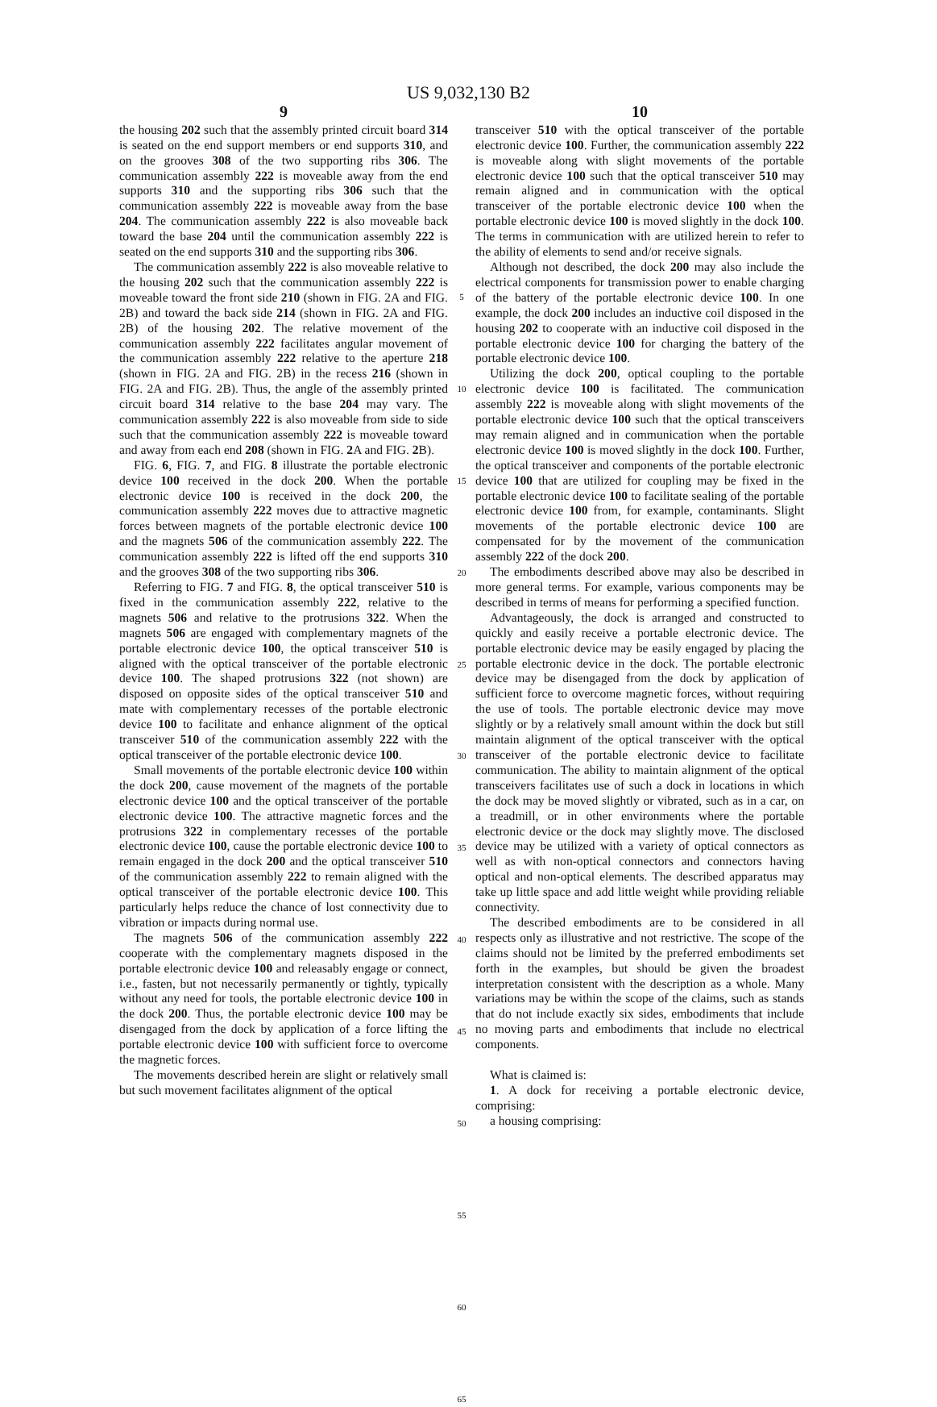US 9,032,130 B2
9
the housing 202 such that the assembly printed circuit board 314 is seated on the end support members or end supports 310, and on the grooves 308 of the two supporting ribs 306. The communication assembly 222 is moveable away from the end supports 310 and the supporting ribs 306 such that the communication assembly 222 is moveable away from the base 204. The communication assembly 222 is also moveable back toward the base 204 until the communication assembly 222 is seated on the end supports 310 and the supporting ribs 306.
The communication assembly 222 is also moveable relative to the housing 202 such that the communication assembly 222 is moveable toward the front side 210 (shown in FIG. 2A and FIG. 2B) and toward the back side 214 (shown in FIG. 2A and FIG. 2B) of the housing 202. The relative movement of the communication assembly 222 facilitates angular movement of the communication assembly 222 relative to the aperture 218 (shown in FIG. 2A and FIG. 2B) in the recess 216 (shown in FIG. 2A and FIG. 2B). Thus, the angle of the assembly printed circuit board 314 relative to the base 204 may vary. The communication assembly 222 is also moveable from side to side such that the communication assembly 222 is moveable toward and away from each end 208 (shown in FIG. 2 A and FIG. 2 B).
FIG. 6, FIG. 7, and FIG. 8 illustrate the portable electronic device 100 received in the dock 200. When the portable electronic device 100 is received in the dock 200, the communication assembly 222 moves due to attractive magnetic forces between magnets of the portable electronic device 100 and the magnets 506 of the communication assembly 222. The communication assembly 222 is lifted off the end supports 310 and the grooves 308 of the two supporting ribs 306.
Referring to FIG. 7 and FIG. 8, the optical transceiver 510 is fixed in the communication assembly 222, relative to the magnets 506 and relative to the protrusions 322. When the magnets 506 are engaged with complementary magnets of the portable electronic device 100, the optical transceiver 510 is aligned with the optical transceiver of the portable electronic device 100. The shaped protrusions 322 (not shown) are disposed on opposite sides of the optical transceiver 510 and mate with complementary recesses of the portable electronic device 100 to facilitate and enhance alignment of the optical transceiver 510 of the communication assembly 222 with the optical transceiver of the portable electronic device 100.
Small movements of the portable electronic device 100 within the dock 200, cause movement of the magnets of the portable electronic device 100 and the optical transceiver of the portable electronic device 100. The attractive magnetic forces and the protrusions 322 in complementary recesses of the portable electronic device 100, cause the portable electronic device 100 to remain engaged in the dock 200 and the optical transceiver 510 of the communication assembly 222 to remain aligned with the optical transceiver of the portable electronic device 100. This particularly helps reduce the chance of lost connectivity due to vibration or impacts during normal use.
The magnets 506 of the communication assembly 222 cooperate with the complementary magnets disposed in the portable electronic device 100 and releasably engage or connect, i.e., fasten, but not necessarily permanently or tightly, typically without any need for tools, the portable electronic device 100 in the dock 200. Thus, the portable electronic device 100 may be disengaged from the dock by application of a force lifting the portable electronic device 100 with sufficient force to overcome the magnetic forces.
The movements described herein are slight or relatively small but such movement facilitates alignment of the optical
5
10
15
20
25
30
35
40
45
50
55
60
65
10
transceiver 510 with the optical transceiver of the portable electronic device 100. Further, the communication assembly 222 is moveable along with slight movements of the portable electronic device 100 such that the optical transceiver 510 may remain aligned and in communication with the optical transceiver of the portable electronic device 100 when the portable electronic device 100 is moved slightly in the dock 100. The terms in communication with are utilized herein to refer to the ability of elements to send and/or receive signals.
Although not described, the dock 200 may also include the electrical components for transmission power to enable charging of the battery of the portable electronic device 100. In one example, the dock 200 includes an inductive coil disposed in the housing 202 to cooperate with an inductive coil disposed in the portable electronic device 100 for charging the battery of the portable electronic device 100.
Utilizing the dock 200, optical coupling to the portable electronic device 100 is facilitated. The communication assembly 222 is moveable along with slight movements of the portable electronic device 100 such that the optical transceivers may remain aligned and in communication when the portable electronic device 100 is moved slightly in the dock 100. Further, the optical transceiver and components of the portable electronic device 100 that are utilized for coupling may be fixed in the portable electronic device 100 to facilitate sealing of the portable electronic device 100 from, for example, contaminants. Slight movements of the portable electronic device 100 are compensated for by the movement of the communication assembly 222 of the dock 200.
The embodiments described above may also be described in more general terms. For example, various components may be described in terms of means for performing a specified function.
Advantageously, the dock is arranged and constructed to quickly and easily receive a portable electronic device. The portable electronic device may be easily engaged by placing the portable electronic device in the dock. The portable electronic device may be disengaged from the dock by application of sufficient force to overcome magnetic forces, without requiring the use of tools. The portable electronic device may move slightly or by a relatively small amount within the dock but still maintain alignment of the optical transceiver with the optical transceiver of the portable electronic device to facilitate communication. The ability to maintain alignment of the optical transceivers facilitates use of such a dock in locations in which the dock may be moved slightly or vibrated, such as in a car, on a treadmill, or in other environments where the portable electronic device or the dock may slightly move. The disclosed device may be utilized with a variety of optical connectors as well as with non-optical connectors and connectors having optical and non-optical elements. The described apparatus may take up little space and add little weight while providing reliable connectivity.
The described embodiments are to be considered in all respects only as illustrative and not restrictive. The scope of the claims should not be limited by the preferred embodiments set forth in the examples, but should be given the broadest interpretation consistent with the description as a whole. Many variations may be within the scope of the claims, such as stands that do not include exactly six sides, embodiments that include no moving parts and embodiments that include no electrical components.
What is claimed is:
1. A dock for receiving a portable electronic device, comprising:
a housing comprising: